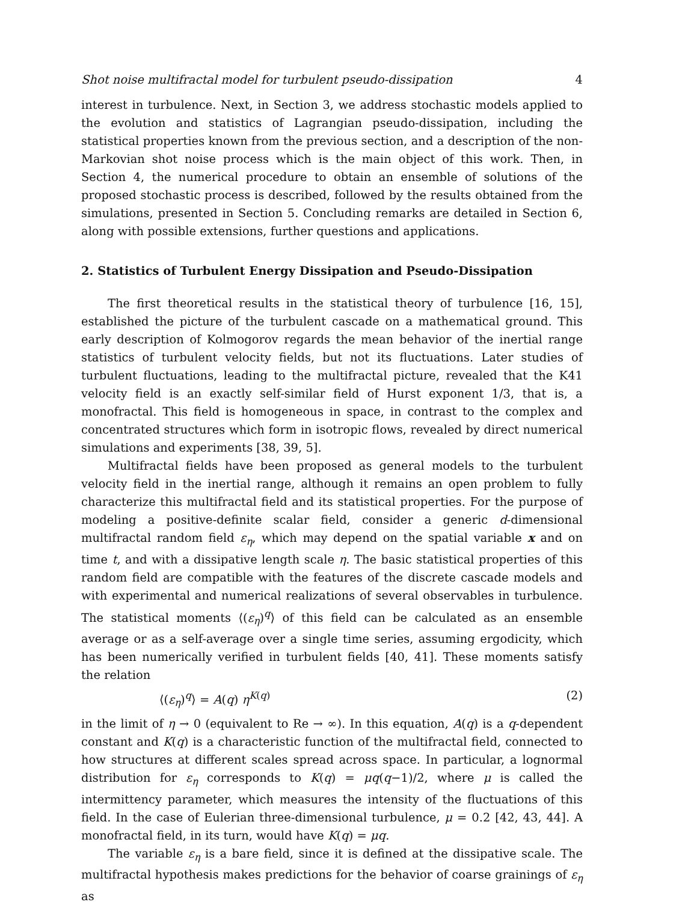Shot noise multifractal model for turbulent pseudo-dissipation 4
interest in turbulence. Next, in Section 3, we address stochastic models applied to the evolution and statistics of Lagrangian pseudo-dissipation, including the statistical properties known from the previous section, and a description of the non-Markovian shot noise process which is the main object of this work. Then, in Section 4, the numerical procedure to obtain an ensemble of solutions of the proposed stochastic process is described, followed by the results obtained from the simulations, presented in Section 5. Concluding remarks are detailed in Section 6, along with possible extensions, further questions and applications.
2. Statistics of Turbulent Energy Dissipation and Pseudo-Dissipation
The first theoretical results in the statistical theory of turbulence [16, 15], established the picture of the turbulent cascade on a mathematical ground. This early description of Kolmogorov regards the mean behavior of the inertial range statistics of turbulent velocity fields, but not its fluctuations. Later studies of turbulent fluctuations, leading to the multifractal picture, revealed that the K41 velocity field is an exactly self-similar field of Hurst exponent 1/3, that is, a monofractal. This field is homogeneous in space, in contrast to the complex and concentrated structures which form in isotropic flows, revealed by direct numerical simulations and experiments [38, 39, 5].
Multifractal fields have been proposed as general models to the turbulent velocity field in the inertial range, although it remains an open problem to fully characterize this multifractal field and its statistical properties. For the purpose of modeling a positive-definite scalar field, consider a generic d-dimensional multifractal random field ε<sub>η</sub>, which may depend on the spatial variable x and on time t, and with a dissipative length scale η. The basic statistical properties of this random field are compatible with the features of the discrete cascade models and with experimental and numerical realizations of several observables in turbulence. The statistical moments ⟨(ε<sub>η</sub>)<sup>q</sup>⟩ of this field can be calculated as an ensemble average or as a self-average over a single time series, assuming ergodicity, which has been numerically verified in turbulent fields [40, 41]. These moments satisfy the relation
⟨(ε<sub>η</sub>)<sup>q</sup>⟩ = A(q) η<sup>K(q)</sup> (2)
in the limit of η → 0 (equivalent to Re → ∞). In this equation, A(q) is a q-dependent constant and K(q) is a characteristic function of the multifractal field, connected to how structures at different scales spread across space. In particular, a lognormal distribution for ε<sub>η</sub> corresponds to K(q) = μq(q−1)/2, where μ is called the intermittency parameter, which measures the intensity of the fluctuations of this field. In the case of Eulerian three-dimensional turbulence, μ = 0.2 [42, 43, 44]. A monofractal field, in its turn, would have K(q) = μq.
The variable ε<sub>η</sub> is a bare field, since it is defined at the dissipative scale. The multifractal hypothesis makes predictions for the behavior of coarse grainings of ε<sub>η</sub> as